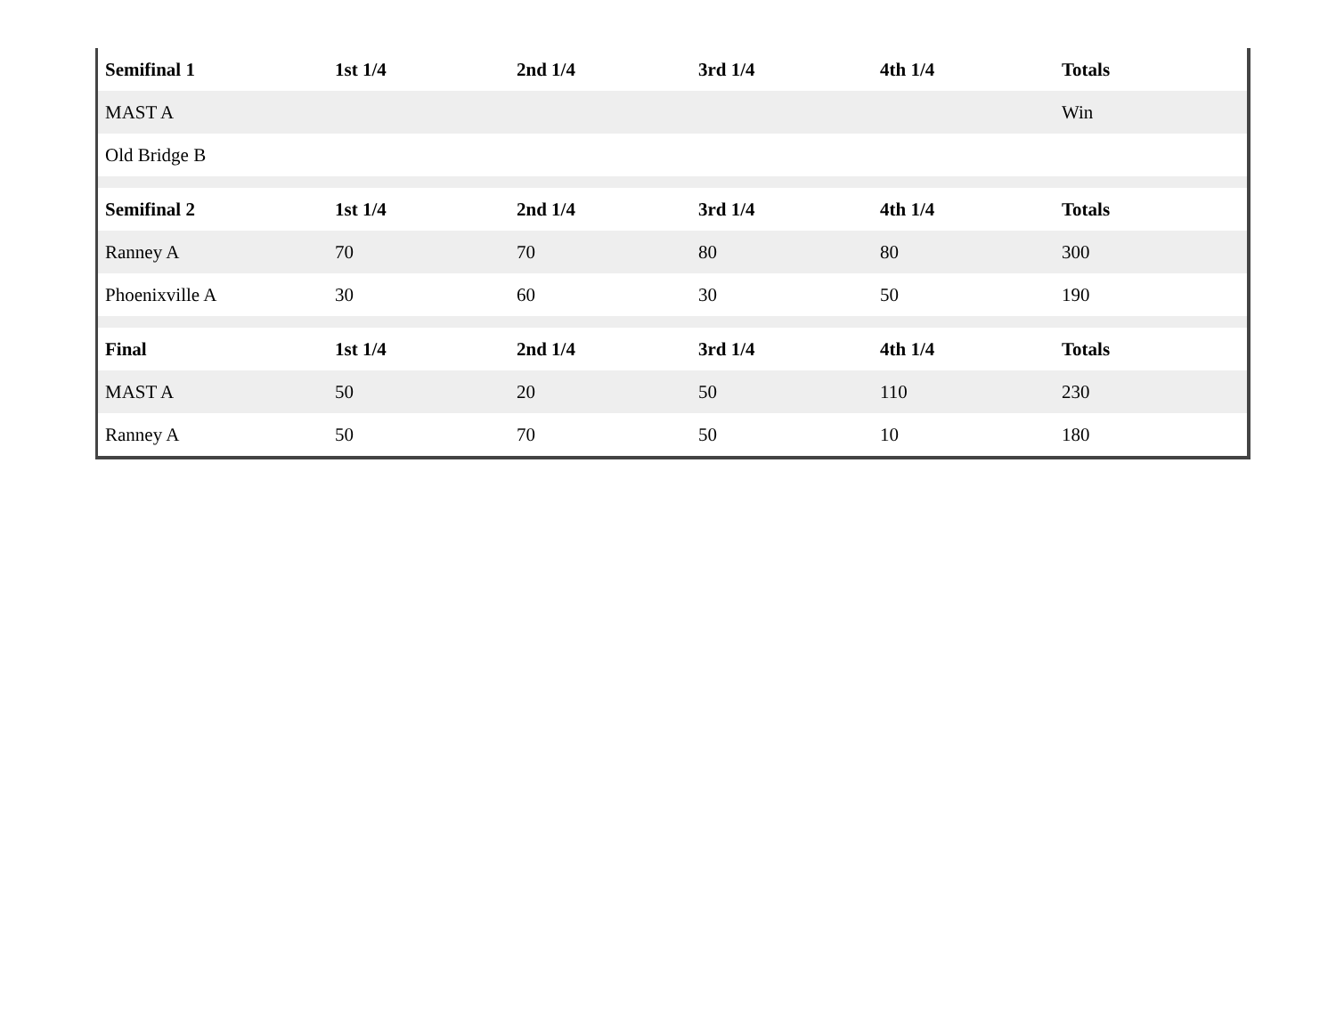| Semifinal 1 | 1st 1/4 | 2nd 1/4 | 3rd 1/4 | 4th 1/4 | Totals |
| --- | --- | --- | --- | --- | --- |
| MAST A | | | | | Win |
| Old Bridge B | | | | | |
| Semifinal 2 | 1st 1/4 | 2nd 1/4 | 3rd 1/4 | 4th 1/4 | Totals |
| Ranney A | 70 | 70 | 80 | 80 | 300 |
| Phoenixville A | 30 | 60 | 30 | 50 | 190 |
| Final | 1st 1/4 | 2nd 1/4 | 3rd 1/4 | 4th 1/4 | Totals |
| MAST A | 50 | 20 | 50 | 110 | 230 |
| Ranney A | 50 | 70 | 50 | 10 | 180 |